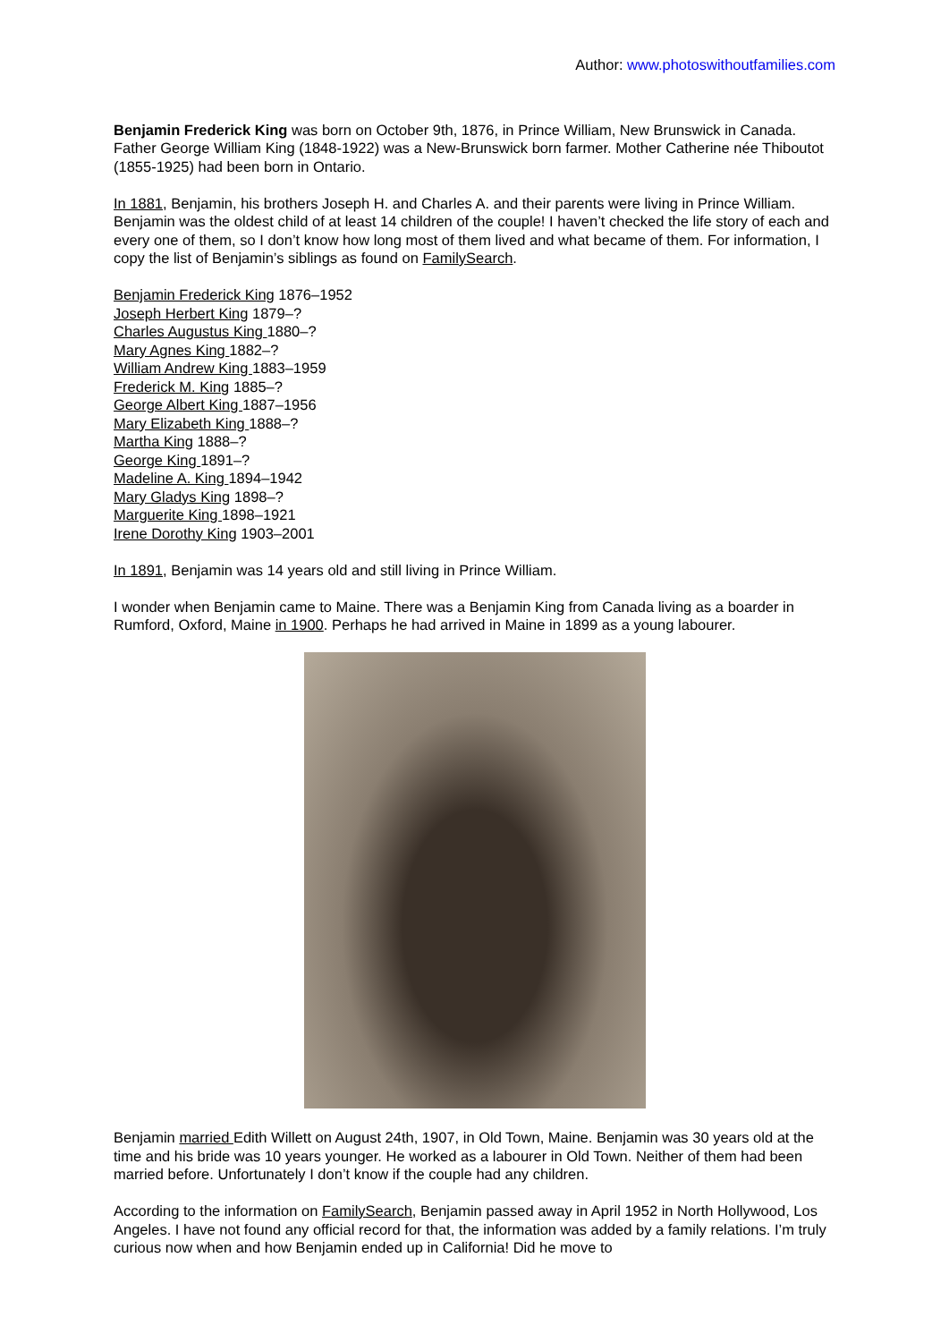Author: www.photoswithoutfamilies.com
Benjamin Frederick King was born on October 9th, 1876, in Prince William, New Brunswick in Canada. Father George William King (1848-1922) was a New-Brunswick born farmer. Mother Catherine née Thiboutot (1855-1925) had been born in Ontario.
In 1881, Benjamin, his brothers Joseph H. and Charles A. and their parents were living in Prince William. Benjamin was the oldest child of at least 14 children of the couple! I haven’t checked the life story of each and every one of them, so I don’t know how long most of them lived and what became of them. For information, I copy the list of Benjamin’s siblings as found on FamilySearch.
Benjamin Frederick King 1876–1952
Joseph Herbert King 1879–?
Charles Augustus King 1880–?
Mary Agnes King 1882–?
William Andrew King 1883–1959
Frederick M. King 1885–?
George Albert King 1887–1956
Mary Elizabeth King 1888–?
Martha King 1888–?
George King 1891–?
Madeline A. King 1894–1942
Mary Gladys King 1898–?
Marguerite King 1898–1921
Irene Dorothy King 1903–2001
In 1891, Benjamin was 14 years old and still living in Prince William.
I wonder when Benjamin came to Maine. There was a Benjamin King from Canada living as a boarder in Rumford, Oxford, Maine in 1900. Perhaps he had arrived in Maine in 1899 as a young labourer.
Benjamin married Edith Willett on August 24th, 1907, in Old Town, Maine. Benjamin was 30 years old at the time and his bride was 10 years younger. He worked as a labourer in Old Town. Neither of them had been married before. Unfortunately I don’t know if the couple had any children.
According to the information on FamilySearch, Benjamin passed away in April 1952 in North Hollywood, Los Angeles. I have not found any official record for that, the information was added by a family relations. I’m truly curious now when and how Benjamin ended up in California! Did he move to